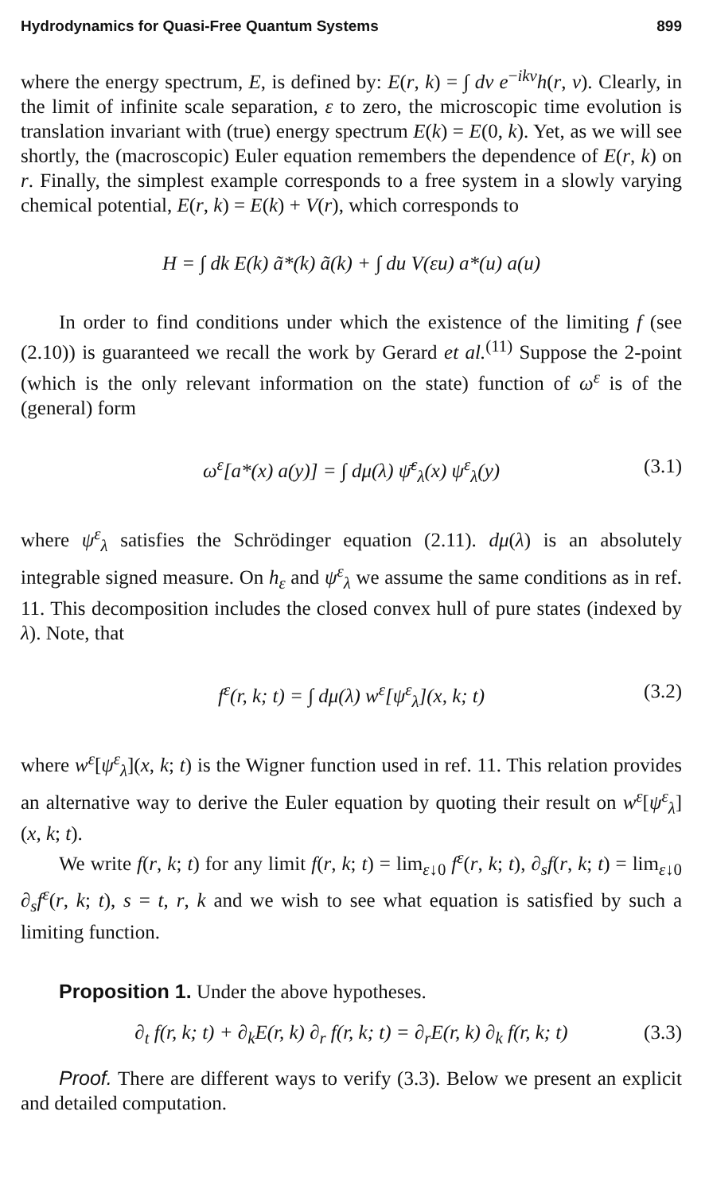Hydrodynamics for Quasi-Free Quantum Systems 899
where the energy spectrum, E, is defined by: E(r, k) = ∫ dv e<sup>−ikv</sup>h(r, v). Clearly, in the limit of infinite scale separation, ε to zero, the microscopic time evolution is translation invariant with (true) energy spectrum E(k) = E(0, k). Yet, as we will see shortly, the (macroscopic) Euler equation remembers the dependence of E(r, k) on r. Finally, the simplest example corresponds to a free system in a slowly varying chemical potential, E(r, k) = E(k) + V(r), which corresponds to
H = ∫ dk E(k) ã*(k) ã(k) + ∫ du V(εu) a*(u) a(u)
In order to find conditions under which the existence of the limiting f (see (2.10)) is guaranteed we recall the work by Gerard et al.<sup>(11)</sup> Suppose the 2-point (which is the only relevant information on the state) function of ω<sup>ε</sup> is of the (general) form
ω<sup>ε</sup>[a*(x) a(y)] = ∫ dμ(λ) ψ̄<sup>ε</sup><sub>λ</sub>(x) ψ<sup>ε</sup><sub>λ</sub>(y) (3.1)
where ψ<sup>ε</sup><sub>λ</sub> satisfies the Schrödinger equation (2.11). dμ(λ) is an absolutely integrable signed measure. On h<sub>ε</sub> and ψ<sup>ε</sup><sub>λ</sub> we assume the same conditions as in ref. 11. This decomposition includes the closed convex hull of pure states (indexed by λ). Note, that
f<sup>ε</sup>(r, k; t) = ∫ dμ(λ) w<sup>ε</sup>[ψ<sup>ε</sup><sub>λ</sub>](x, k; t) (3.2)
where w<sup>ε</sup>[ψ<sup>ε</sup><sub>λ</sub>](x, k; t) is the Wigner function used in ref. 11. This relation provides an alternative way to derive the Euler equation by quoting their result on w<sup>ε</sup>[ψ<sup>ε</sup><sub>λ</sub>](x, k; t).
We write f(r, k; t) for any limit f(r, k; t) = lim<sub>ε↓0</sub> f<sup>ε</sup>(r, k; t), ∂<sub>s</sub>f(r, k; t) = lim<sub>ε↓0</sub> ∂<sub>s</sub>f<sup>ε</sup>(r, k; t), s = t, r, k and we wish to see what equation is satisfied by such a limiting function.
Proposition 1. Under the above hypotheses.
∂<sub>t</sub> f(r, k; t) + ∂<sub>k</sub>E(r, k) ∂<sub>r</sub> f(r, k; t) = ∂<sub>r</sub>E(r, k) ∂<sub>k</sub> f(r, k; t) (3.3)
Proof. There are different ways to verify (3.3). Below we present an explicit and detailed computation.